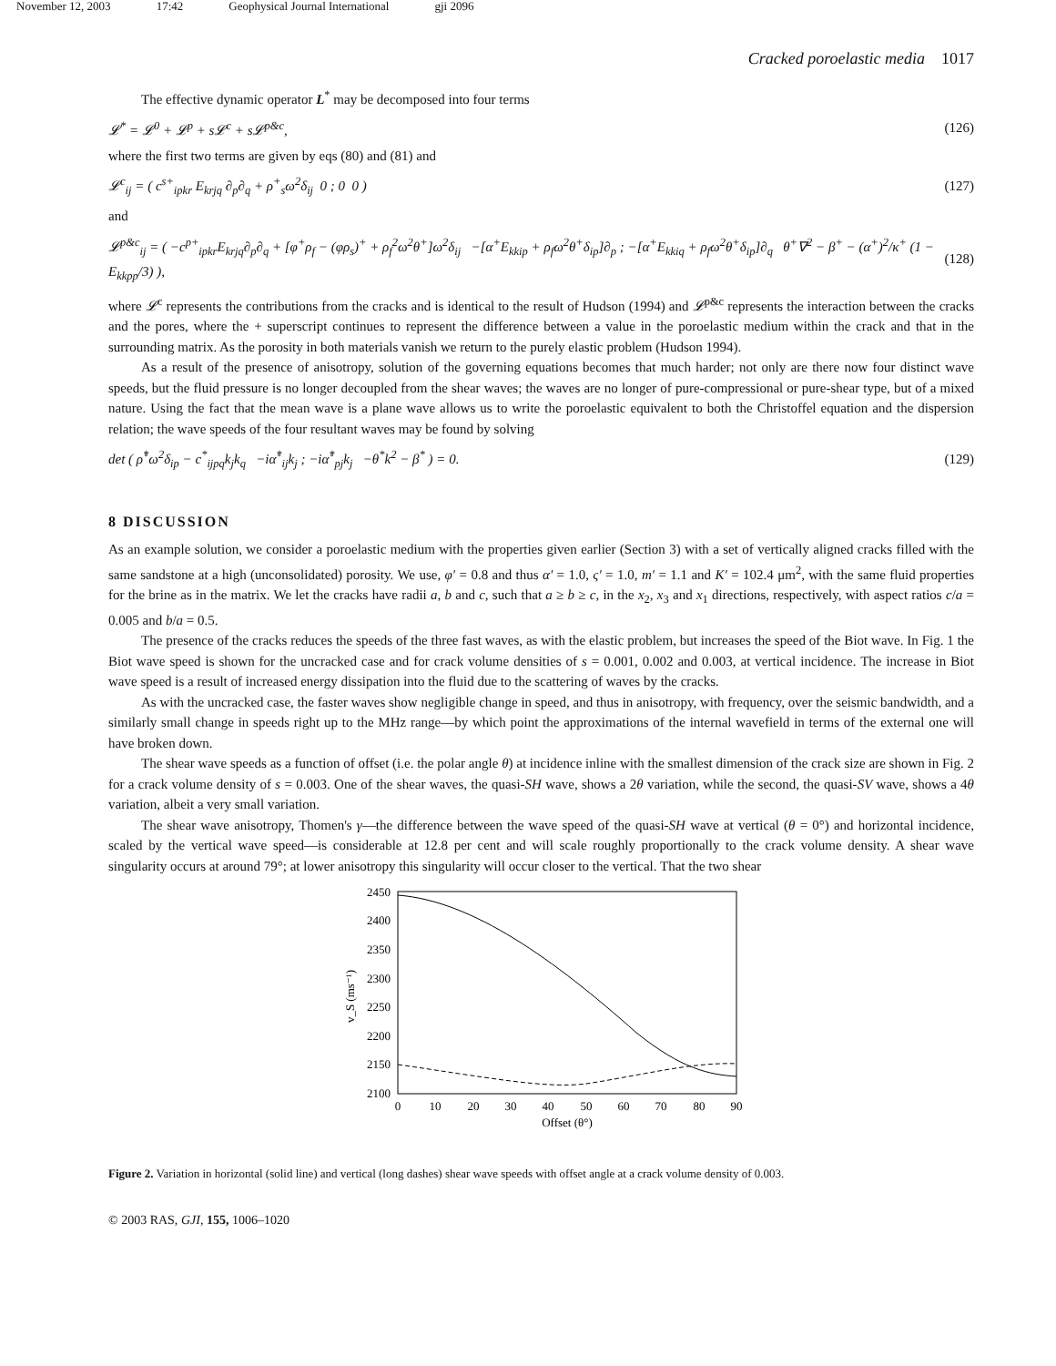November 12, 2003 17:42 Geophysical Journal International gji 2096
Cracked poroelastic media 1017
The effective dynamic operator L<sup>*</sup> may be decomposed into four terms
𝓛<sup>*</sup> = 𝓛<sup>0</sup> + 𝓛<sup>p</sup> + s𝓛<sup>c</sup> + s𝓛<sup>p&c</sup>, (126)
where the first two terms are given by eqs (80) and (81) and
𝓛<sup>c</sup><sub>ij</sub> = ( c<sup>s+</sup><sub>ipkr</sub> E<sub>krjq</sub> ∂<sub>p</sub>∂<sub>q</sub> + ρ<sup>+</sup><sub>s</sub>ω<sup>2</sup>δ<sub>ij</sub> 0 ; 0 0 ) (127)
and
𝓛<sup>p&c</sup><sub>ij</sub> = ( −c<sup>p+</sup><sub>ipkr</sub>E<sub>krjq</sub>∂<sub>p</sub>∂<sub>q</sub> + [φ<sup>+</sup>ρ<sub>f</sub> − (φρ<sub>s</sub>)<sup>+</sup> + ρ<sub>f</sub><sup>2</sup>ω<sup>2</sup>θ<sup>+</sup>]ω<sup>2</sup>δ<sub>ij</sub> −[α<sup>+</sup>E<sub>kkip</sub> + ρ<sub>f</sub>ω<sup>2</sup>θ<sup>+</sup>δ<sub>ip</sub>]∂<sub>p</sub> ; −[α<sup>+</sup>E<sub>kkiq</sub> + ρ<sub>f</sub>ω<sup>2</sup>θ<sup>+</sup>δ<sub>ip</sub>]∂<sub>q</sub> θ<sup>+</sup>∇<sup>2</sup> − β<sup>+</sup> − (α<sup>+</sup>)<sup>2</sup>/κ<sup>+</sup> (1 − E<sub>kkpp</sub>/3) ), (128)
where 𝓛<sup>c</sup> represents the contributions from the cracks and is identical to the result of Hudson (1994) and 𝓛<sup>p&c</sup> represents the interaction between the cracks and the pores, where the + superscript continues to represent the difference between a value in the poroelastic medium within the crack and that in the surrounding matrix. As the porosity in both materials vanish we return to the purely elastic problem (Hudson 1994).
As a result of the presence of anisotropy, solution of the governing equations becomes that much harder; not only are there now four distinct wave speeds, but the fluid pressure is no longer decoupled from the shear waves; the waves are no longer of pure-compressional or pure-shear type, but of a mixed nature. Using the fact that the mean wave is a plane wave allows us to write the poroelastic equivalent to both the Christoffel equation and the dispersion relation; the wave speeds of the four resultant waves may be found by solving
det ( ρ̊<sup>*</sup>ω<sup>2</sup>δ<sub>ip</sub> − c<sup>*</sup><sub>ijpq</sub>k<sub>j</sub>k<sub>q</sub> −iα̊<sup>*</sup><sub>ij</sub>k<sub>j</sub> ; −iα̊<sup>*</sup><sub>pj</sub>k<sub>j</sub> −θ<sup>*</sup>k<sup>2</sup> − β<sup>*</sup> ) = 0. (129)
8 DISCUSSION
As an example solution, we consider a poroelastic medium with the properties given earlier (Section 3) with a set of vertically aligned cracks filled with the same sandstone at a high (unconsolidated) porosity. We use, φ′ = 0.8 and thus α′ = 1.0, ς′ = 1.0, m′ = 1.1 and K′ = 102.4 μm<sup>2</sup>, with the same fluid properties for the brine as in the matrix. We let the cracks have radii a, b and c, such that a ≥ b ≥ c, in the x<sub>2</sub>, x<sub>3</sub> and x<sub>1</sub> directions, respectively, with aspect ratios c/a = 0.005 and b/a = 0.5.
The presence of the cracks reduces the speeds of the three fast waves, as with the elastic problem, but increases the speed of the Biot wave. In Fig. 1 the Biot wave speed is shown for the uncracked case and for crack volume densities of s = 0.001, 0.002 and 0.003, at vertical incidence. The increase in Biot wave speed is a result of increased energy dissipation into the fluid due to the scattering of waves by the cracks.
As with the uncracked case, the faster waves show negligible change in speed, and thus in anisotropy, with frequency, over the seismic bandwidth, and a similarly small change in speeds right up to the MHz range—by which point the approximations of the internal wavefield in terms of the external one will have broken down.
The shear wave speeds as a function of offset (i.e. the polar angle θ) at incidence inline with the smallest dimension of the crack size are shown in Fig. 2 for a crack volume density of s = 0.003. One of the shear waves, the quasi-SH wave, shows a 2θ variation, while the second, the quasi-SV wave, shows a 4θ variation, albeit a very small variation.
The shear wave anisotropy, Thomen's γ—the difference between the wave speed of the quasi-SH wave at vertical (θ = 0°) and horizontal incidence, scaled by the vertical wave speed—is considerable at 12.8 per cent and will scale roughly proportionally to the crack volume density. A shear wave singularity occurs at around 79°; at lower anisotropy this singularity will occur closer to the vertical. That the two shear
2450
2400
2350
2300
2250
2200
2150
2100
0
10
20
30
40
50
60
70
80
90
Offset (θ°)
v_S (ms⁻¹)
Figure 2. Variation in horizontal (solid line) and vertical (long dashes) shear wave speeds with offset angle at a crack volume density of 0.003.
© 2003 RAS, GJI, 155, 1006–1020